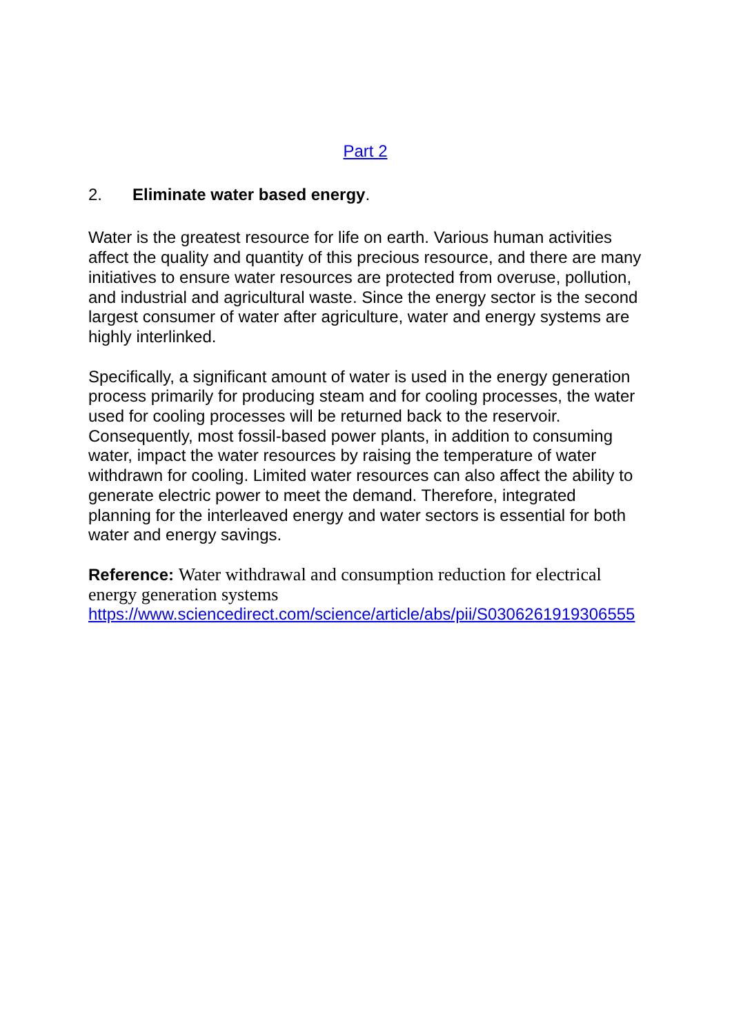Part 2
2. Eliminate water based energy.
Water is the greatest resource for life on earth. Various human activities affect the quality and quantity of this precious resource, and there are many initiatives to ensure water resources are protected from overuse, pollution, and industrial and agricultural waste. Since the energy sector is the second largest consumer of water after agriculture, water and energy systems are highly interlinked.
Specifically, a significant amount of water is used in the energy generation process primarily for producing steam and for cooling processes, the water used for cooling processes will be returned back to the reservoir. Consequently, most fossil-based power plants, in addition to consuming water, impact the water resources by raising the temperature of water withdrawn for cooling. Limited water resources can also affect the ability to generate electric power to meet the demand. Therefore, integrated planning for the interleaved energy and water sectors is essential for both water and energy savings.
Reference: Water withdrawal and consumption reduction for electrical energy generation systems
https://www.sciencedirect.com/science/article/abs/pii/S0306261919306555